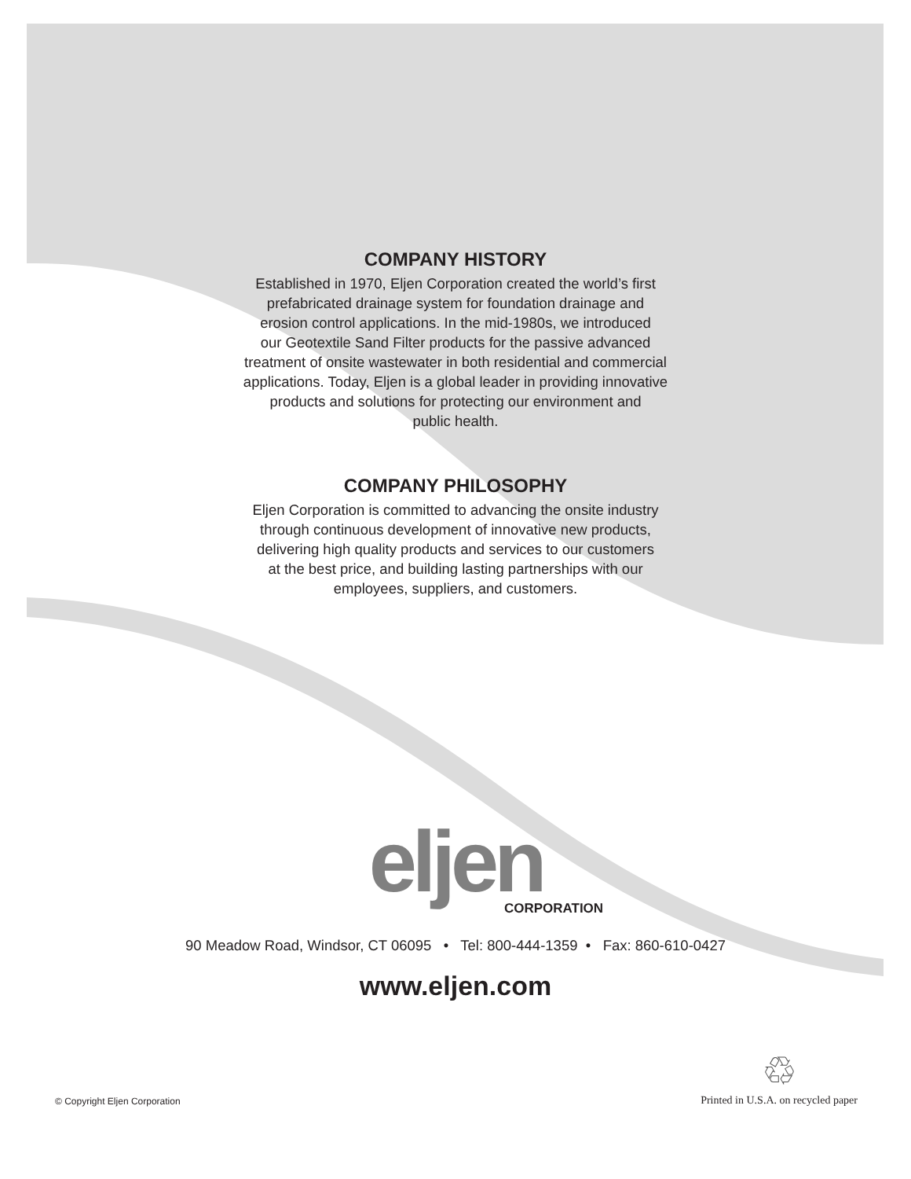COMPANY HISTORY
Established in 1970, Eljen Corporation created the world’s first
prefabricated drainage system for foundation drainage and
erosion control applications. In the mid-1980s, we introduced
our Geotextile Sand Filter products for the passive advanced
treatment of onsite wastewater in both residential and commercial
applications. Today, Eljen is a global leader in providing innovative
products and solutions for protecting our environment and
public health.
COMPANY PHILOSOPHY
Eljen Corporation is committed to advancing the onsite industry
through continuous development of innovative new products,
delivering high quality products and services to our customers
at the best price, and building lasting partnerships with our
employees, suppliers, and customers.
eljen
CORPORATION
90 Meadow Road, Windsor, CT 06095 • Tel: 800-444-1359 • Fax: 860-610-0427
www.eljen.com
© Copyright Eljen Corporation ♲
Printed in U.S.A. on recycled paper